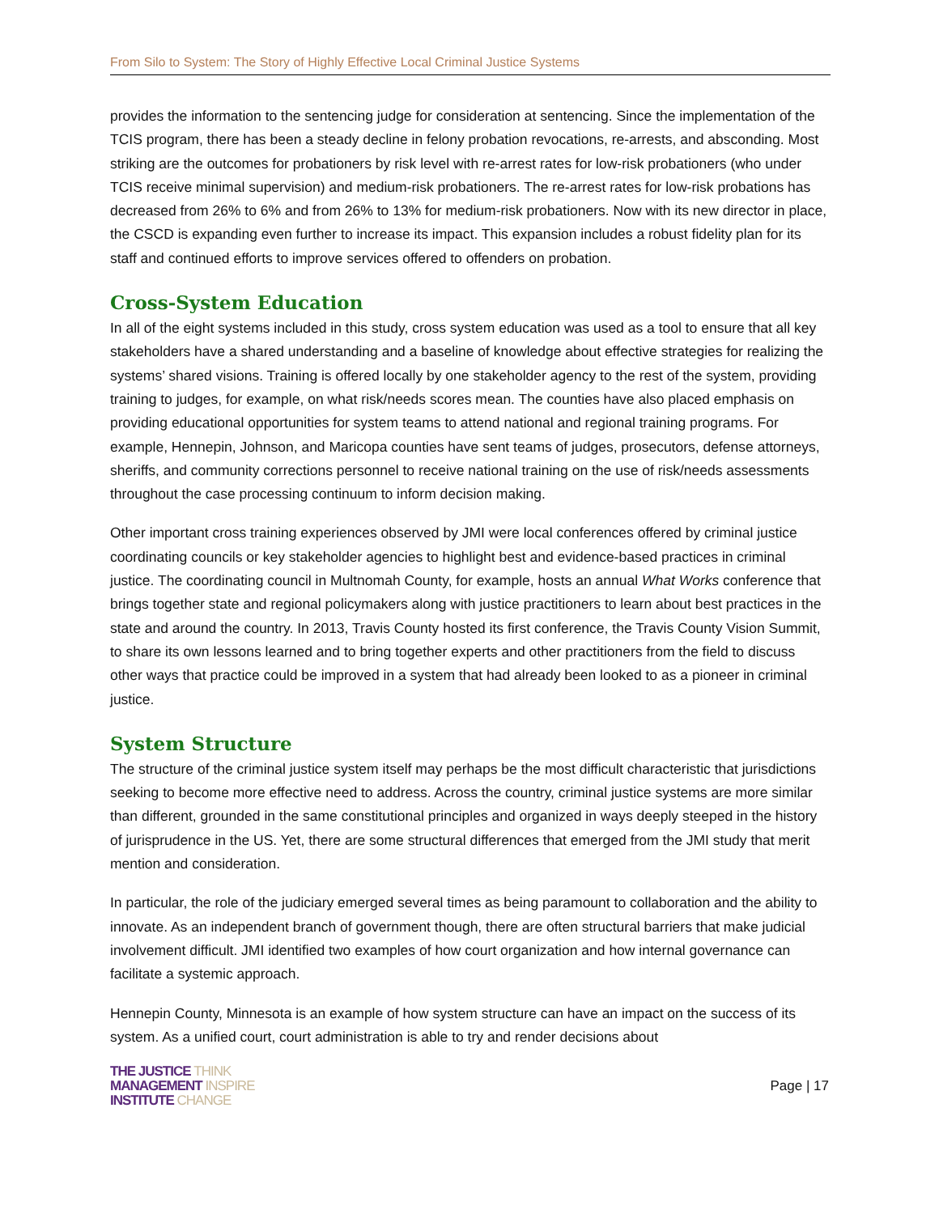From Silo to System: The Story of Highly Effective Local Criminal Justice Systems
provides the information to the sentencing judge for consideration at sentencing. Since the implementation of the TCIS program, there has been a steady decline in felony probation revocations, re-arrests, and absconding. Most striking are the outcomes for probationers by risk level with re-arrest rates for low-risk probationers (who under TCIS receive minimal supervision) and medium-risk probationers. The re-arrest rates for low-risk probations has decreased from 26% to 6% and from 26% to 13% for medium-risk probationers. Now with its new director in place, the CSCD is expanding even further to increase its impact. This expansion includes a robust fidelity plan for its staff and continued efforts to improve services offered to offenders on probation.
Cross-System Education
In all of the eight systems included in this study, cross system education was used as a tool to ensure that all key stakeholders have a shared understanding and a baseline of knowledge about effective strategies for realizing the systems’ shared visions. Training is offered locally by one stakeholder agency to the rest of the system, providing training to judges, for example, on what risk/needs scores mean. The counties have also placed emphasis on providing educational opportunities for system teams to attend national and regional training programs. For example, Hennepin, Johnson, and Maricopa counties have sent teams of judges, prosecutors, defense attorneys, sheriffs, and community corrections personnel to receive national training on the use of risk/needs assessments throughout the case processing continuum to inform decision making.
Other important cross training experiences observed by JMI were local conferences offered by criminal justice coordinating councils or key stakeholder agencies to highlight best and evidence-based practices in criminal justice. The coordinating council in Multnomah County, for example, hosts an annual What Works conference that brings together state and regional policymakers along with justice practitioners to learn about best practices in the state and around the country. In 2013, Travis County hosted its first conference, the Travis County Vision Summit, to share its own lessons learned and to bring together experts and other practitioners from the field to discuss other ways that practice could be improved in a system that had already been looked to as a pioneer in criminal justice.
System Structure
The structure of the criminal justice system itself may perhaps be the most difficult characteristic that jurisdictions seeking to become more effective need to address. Across the country, criminal justice systems are more similar than different, grounded in the same constitutional principles and organized in ways deeply steeped in the history of jurisprudence in the US. Yet, there are some structural differences that emerged from the JMI study that merit mention and consideration.
In particular, the role of the judiciary emerged several times as being paramount to collaboration and the ability to innovate. As an independent branch of government though, there are often structural barriers that make judicial involvement difficult. JMI identified two examples of how court organization and how internal governance can facilitate a systemic approach.
Hennepin County, Minnesota is an example of how system structure can have an impact on the success of its system. As a unified court, court administration is able to try and render decisions about
THE JUSTICE THINK
MANAGEMENT INSPIRE
INSTITUTE CHANGE
Page | 17